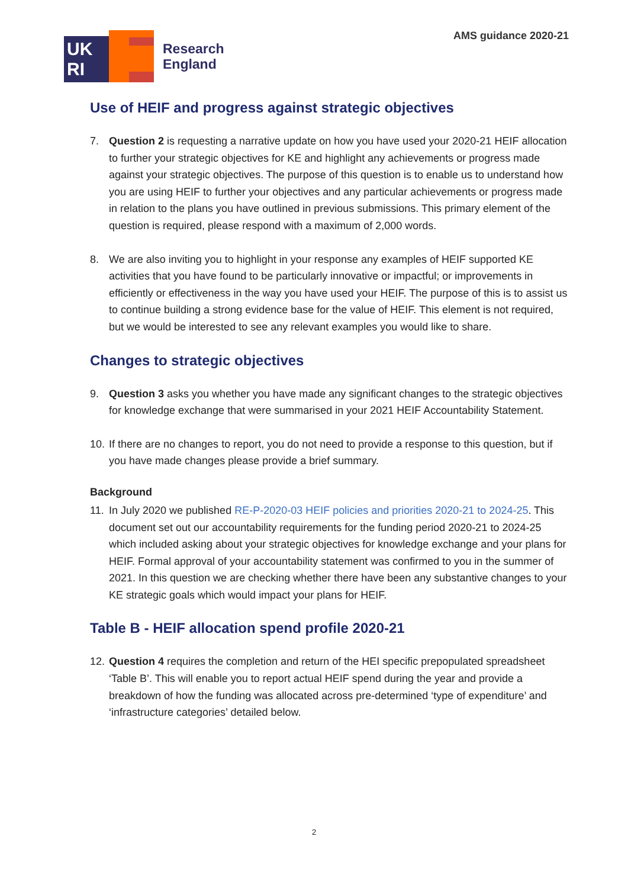UK
RI
Research
England
AMS guidance 2020-21
Use of HEIF and progress against strategic objectives
7. Question 2 is requesting a narrative update on how you have used your 2020-21 HEIF allocation to further your strategic objectives for KE and highlight any achievements or progress made against your strategic objectives. The purpose of this question is to enable us to understand how you are using HEIF to further your objectives and any particular achievements or progress made in relation to the plans you have outlined in previous submissions. This primary element of the question is required, please respond with a maximum of 2,000 words.
8. We are also inviting you to highlight in your response any examples of HEIF supported KE activities that you have found to be particularly innovative or impactful; or improvements in efficiently or effectiveness in the way you have used your HEIF. The purpose of this is to assist us to continue building a strong evidence base for the value of HEIF. This element is not required, but we would be interested to see any relevant examples you would like to share.
Changes to strategic objectives
9. Question 3 asks you whether you have made any significant changes to the strategic objectives for knowledge exchange that were summarised in your 2021 HEIF Accountability Statement.
10. If there are no changes to report, you do not need to provide a response to this question, but if you have made changes please provide a brief summary.
Background
11. In July 2020 we published RE-P-2020-03 HEIF policies and priorities 2020-21 to 2024-25. This document set out our accountability requirements for the funding period 2020-21 to 2024-25 which included asking about your strategic objectives for knowledge exchange and your plans for HEIF. Formal approval of your accountability statement was confirmed to you in the summer of 2021. In this question we are checking whether there have been any substantive changes to your KE strategic goals which would impact your plans for HEIF.
Table B - HEIF allocation spend profile 2020-21
12. Question 4 requires the completion and return of the HEI specific prepopulated spreadsheet ‘Table B’. This will enable you to report actual HEIF spend during the year and provide a breakdown of how the funding was allocated across pre-determined ‘type of expenditure’ and ‘infrastructure categories’ detailed below.
2